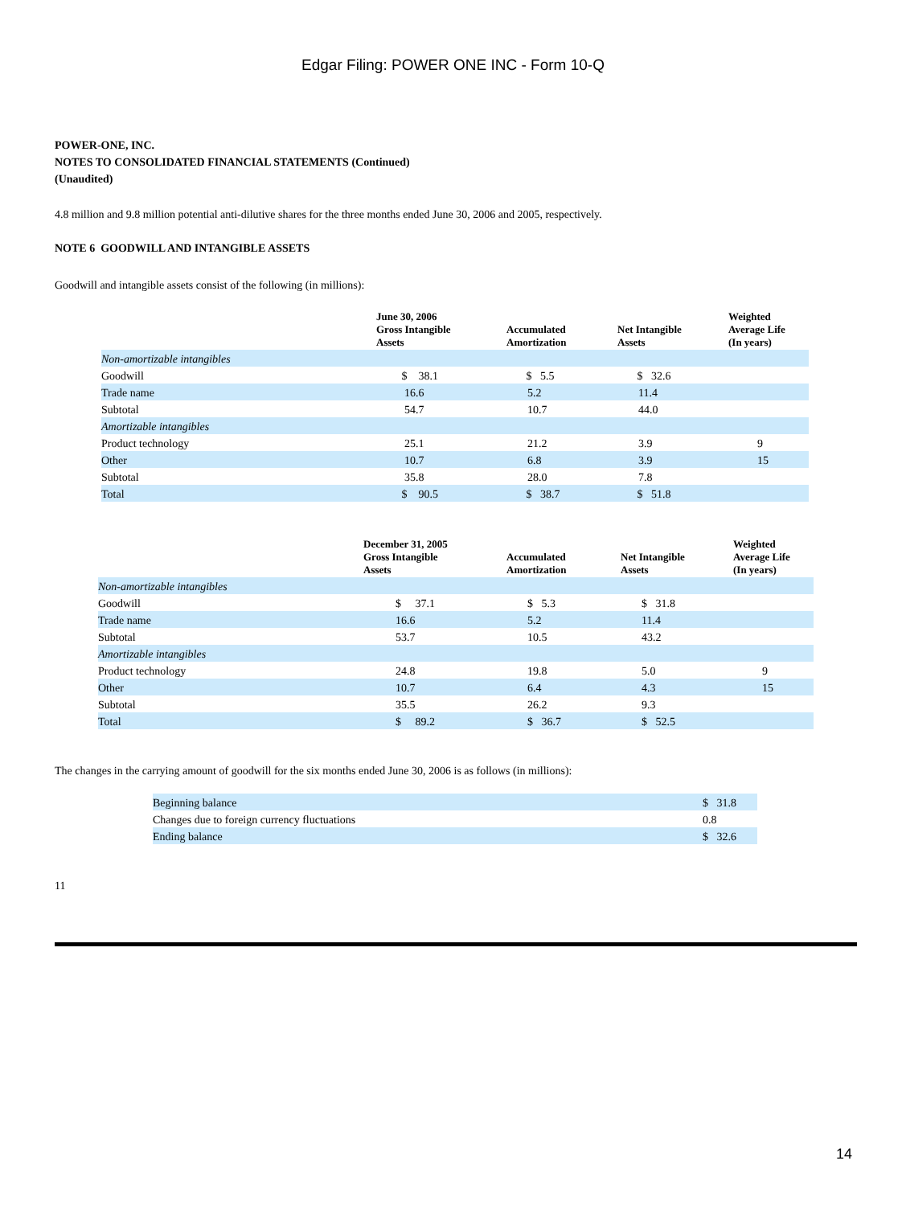Edgar Filing: POWER ONE INC - Form 10-Q
POWER-ONE, INC.
NOTES TO CONSOLIDATED FINANCIAL STATEMENTS (Continued)
(Unaudited)
4.8 million and 9.8 million potential anti-dilutive shares for the three months ended June 30, 2006 and 2005, respectively.
NOTE 6 GOODWILL AND INTANGIBLE ASSETS
Goodwill and intangible assets consist of the following (in millions):
| | June 30, 2006 Gross Intangible Assets | Accumulated Amortization | Net Intangible Assets | Weighted Average Life (In years) |
| --- | --- | --- | --- | --- |
| Non-amortizable intangibles | | | | |
| Goodwill | $ 38.1 | $ 5.5 | $ 32.6 | |
| Trade name | 16.6 | 5.2 | 11.4 | |
| Subtotal | 54.7 | 10.7 | 44.0 | |
| Amortizable intangibles | | | | |
| Product technology | 25.1 | 21.2 | 3.9 | 9 |
| Other | 10.7 | 6.8 | 3.9 | 15 |
| Subtotal | 35.8 | 28.0 | 7.8 | |
| Total | $ 90.5 | $ 38.7 | $ 51.8 | |
| | December 31, 2005 Gross Intangible Assets | Accumulated Amortization | Net Intangible Assets | Weighted Average Life (In years) |
| --- | --- | --- | --- | --- |
| Non-amortizable intangibles | | | | |
| Goodwill | $ 37.1 | $ 5.3 | $ 31.8 | |
| Trade name | 16.6 | 5.2 | 11.4 | |
| Subtotal | 53.7 | 10.5 | 43.2 | |
| Amortizable intangibles | | | | |
| Product technology | 24.8 | 19.8 | 5.0 | 9 |
| Other | 10.7 | 6.4 | 4.3 | 15 |
| Subtotal | 35.5 | 26.2 | 9.3 | |
| Total | $ 89.2 | $ 36.7 | $ 52.5 | |
The changes in the carrying amount of goodwill for the six months ended June 30, 2006 is as follows (in millions):
| Beginning balance | $ 31.8 |
| Changes due to foreign currency fluctuations | 0.8 |
| Ending balance | $ 32.6 |
11
14